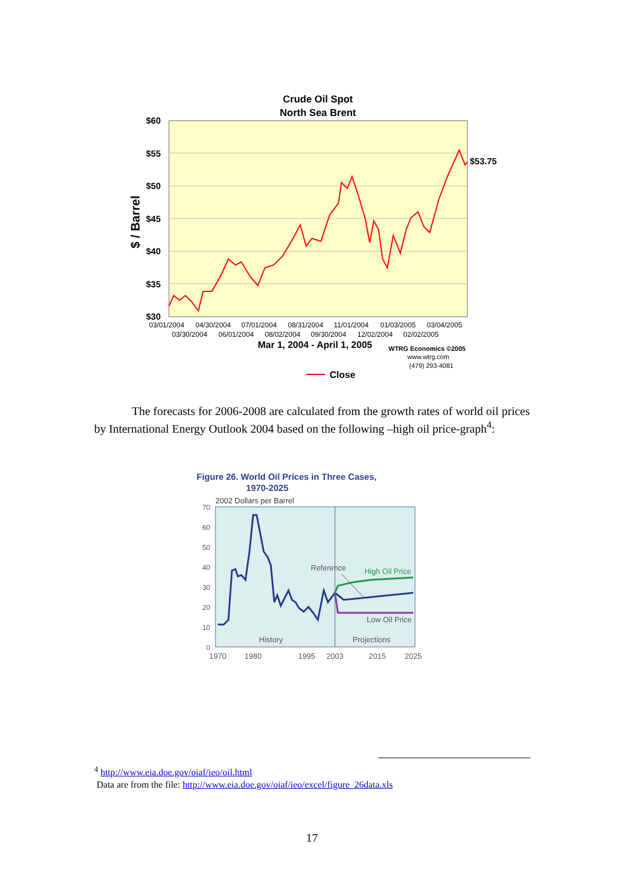Crude Oil Spot
North Sea Brent
$60
$55
$50
$45
$40
$35
$30
$ / Barrel
$53.75
03/01/2004
04/30/2004
07/01/2004
08/31/2004
11/01/2004
01/03/2005
03/04/2005
03/30/2004
06/01/2004
08/02/2004
09/30/2004
12/02/2004
02/02/2005
Mar 1, 2004 - April 1, 2005
WTRG Economics ©2005
www.wtrg.com
(479) 293-4081
Close
The forecasts for 2006-2008 are calculated from the growth rates of world oil prices by International Energy Outlook 2004 based on the following –high oil price-graph<sup>4</sup>:
Figure 26. World Oil Prices in Three Cases,
1970-2025
2002 Dollars per Barrel
70
60
50
40
30
20
10
0
1970
1980
1995
2003
2015
2025
Reference
High Oil Price
Low Oil Price
History
Projections
<sup>4</sup> http://www.eia.doe.gov/oiaf/ieo/oil.html
Data are from the file: http://www.eia.doe.gov/oiaf/ieo/excel/figure_26data.xls
17